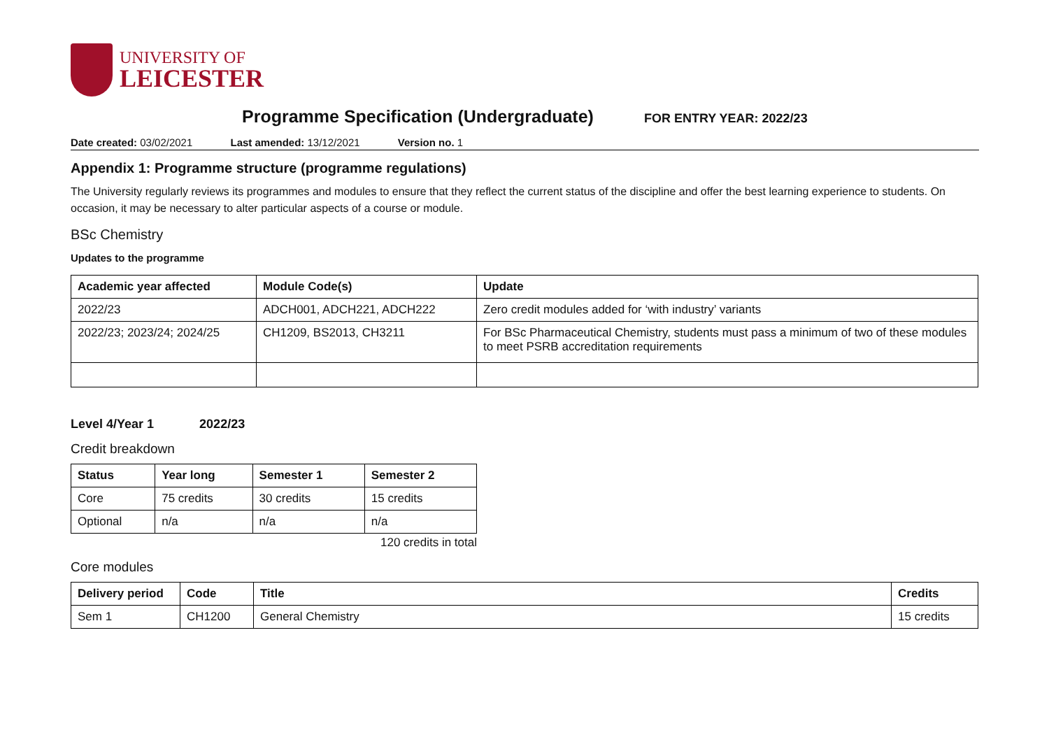UNIVERSITY OF
LEICESTER
Programme Specification (Undergraduate)
FOR ENTRY YEAR: 2022/23
Date created: 03/02/2021 Last amended: 13/12/2021 Version no. 1
Appendix 1: Programme structure (programme regulations)
The University regularly reviews its programmes and modules to ensure that they reflect the current status of the discipline and offer the best learning experience to students. On occasion, it may be necessary to alter particular aspects of a course or module.
BSc Chemistry
Updates to the programme
| Academic year affected | Module Code(s) | Update |
| --- | --- | --- |
| 2022/23 | ADCH001, ADCH221, ADCH222 | Zero credit modules added for ‘with industry’ variants |
| 2022/23; 2023/24; 2024/25 | CH1209, BS2013, CH3211 | For BSc Pharmaceutical Chemistry, students must pass a minimum of two of these modules to meet PSRB accreditation requirements |
Level 4/Year 1 2022/23
Credit breakdown
| Status | Year long | Semester 1 | Semester 2 |
| --- | --- | --- | --- |
| Core | 75 credits | 30 credits | 15 credits |
| Optional | n/a | n/a | n/a |
120 credits in total
Core modules
| Delivery period | Code | Title | Credits |
| --- | --- | --- | --- |
| Sem 1 | CH1200 | General Chemistry | 15 credits |